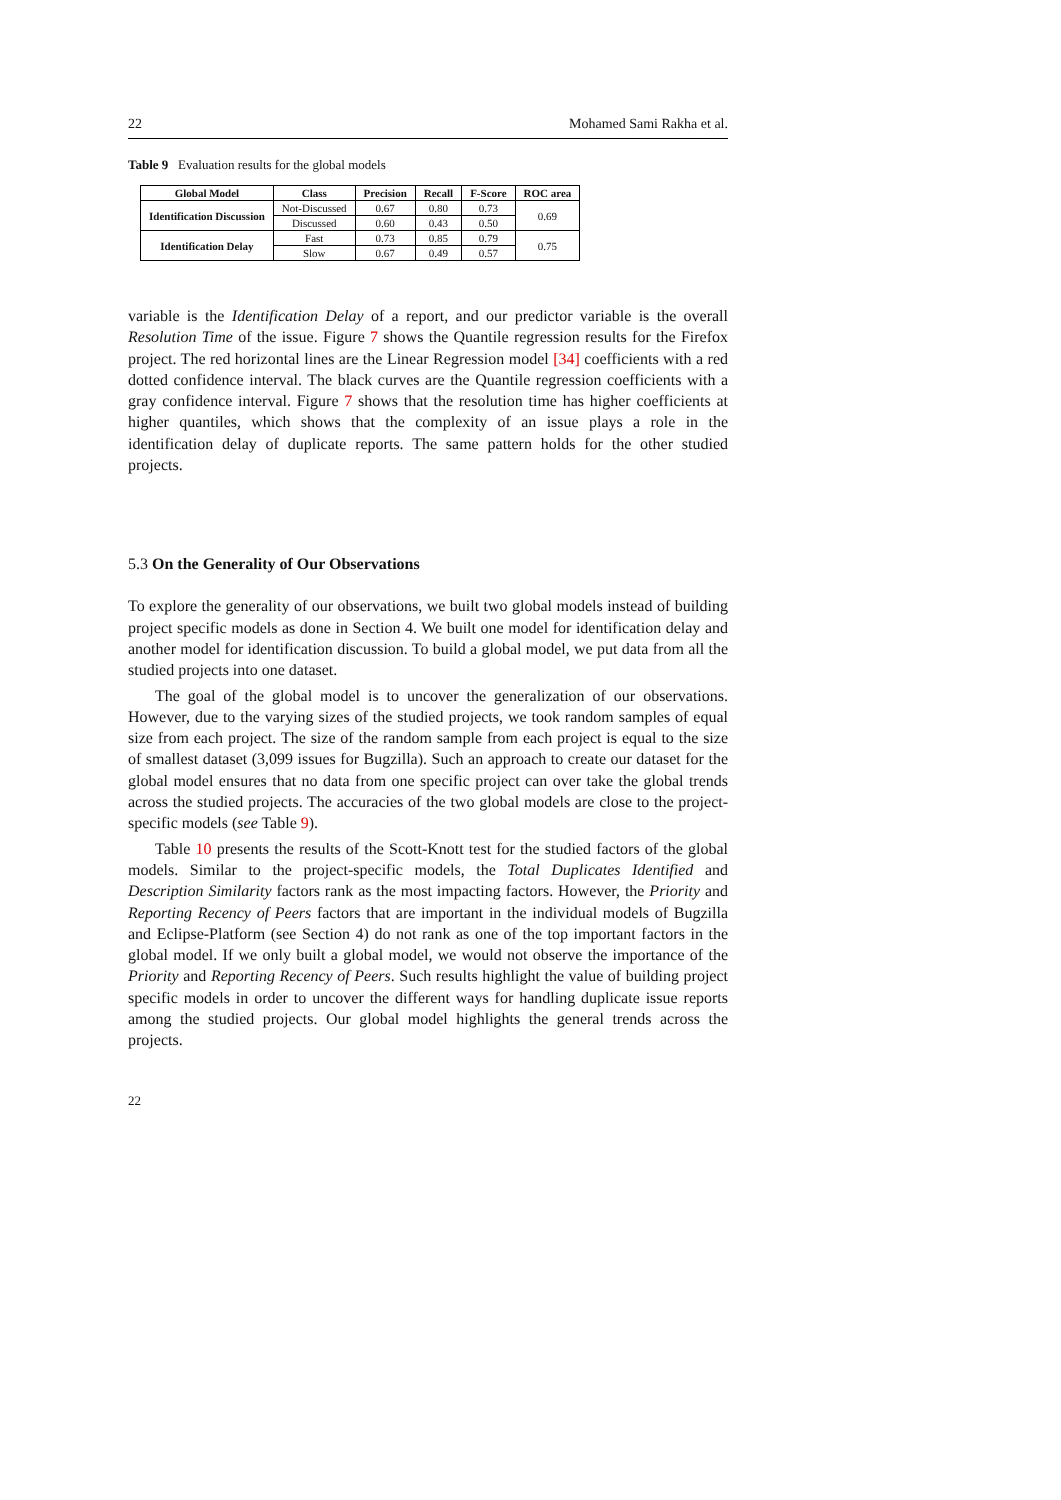22 Mohamed Sami Rakha et al.
Table 9 Evaluation results for the global models
| Global Model | Class | Precision | Recall | F-Score | ROC area |
| --- | --- | --- | --- | --- | --- |
| Identification Discussion | Not-Discussed | 0.67 | 0.80 | 0.73 | 0.69 |
| | Discussed | 0.60 | 0.43 | 0.50 | |
| Identification Delay | Fast | 0.73 | 0.85 | 0.79 | 0.75 |
| | Slow | 0.67 | 0.49 | 0.57 | |
variable is the Identification Delay of a report, and our predictor variable is the overall Resolution Time of the issue. Figure 7 shows the Quantile regression results for the Firefox project. The red horizontal lines are the Linear Regression model [34] coefficients with a red dotted confidence interval. The black curves are the Quantile regression coefficients with a gray confidence interval. Figure 7 shows that the resolution time has higher coefficients at higher quantiles, which shows that the complexity of an issue plays a role in the identification delay of duplicate reports. The same pattern holds for the other studied projects.
5.3 On the Generality of Our Observations
To explore the generality of our observations, we built two global models instead of building project specific models as done in Section 4. We built one model for identification delay and another model for identification discussion. To build a global model, we put data from all the studied projects into one dataset.
The goal of the global model is to uncover the generalization of our observations. However, due to the varying sizes of the studied projects, we took random samples of equal size from each project. The size of the random sample from each project is equal to the size of smallest dataset (3,099 issues for Bugzilla). Such an approach to create our dataset for the global model ensures that no data from one specific project can over take the global trends across the studied projects. The accuracies of the two global models are close to the project-specific models (see Table 9).
Table 10 presents the results of the Scott-Knott test for the studied factors of the global models. Similar to the project-specific models, the Total Duplicates Identified and Description Similarity factors rank as the most impacting factors. However, the Priority and Reporting Recency of Peers factors that are important in the individual models of Bugzilla and Eclipse-Platform (see Section 4) do not rank as one of the top important factors in the global model. If we only built a global model, we would not observe the importance of the Priority and Reporting Recency of Peers. Such results highlight the value of building project specific models in order to uncover the different ways for handling duplicate issue reports among the studied projects. Our global model highlights the general trends across the projects.
22